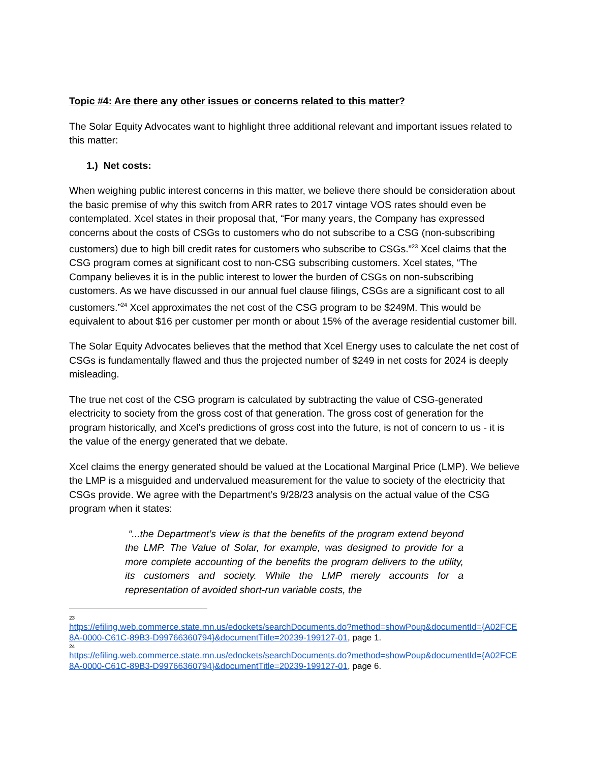Topic #4: Are there any other issues or concerns related to this matter?
The Solar Equity Advocates want to highlight three additional relevant and important issues related to this matter:
1.) Net costs:
When weighing public interest concerns in this matter, we believe there should be consideration about the basic premise of why this switch from ARR rates to 2017 vintage VOS rates should even be contemplated. Xcel states in their proposal that, “For many years, the Company has expressed concerns about the costs of CSGs to customers who do not subscribe to a CSG (non-subscribing customers) due to high bill credit rates for customers who subscribe to CSGs.”<sup>23</sup> Xcel claims that the CSG program comes at significant cost to non-CSG subscribing customers. Xcel states, “The Company believes it is in the public interest to lower the burden of CSGs on non-subscribing customers. As we have discussed in our annual fuel clause filings, CSGs are a significant cost to all customers.”<sup>24</sup> Xcel approximates the net cost of the CSG program to be $249M. This would be equivalent to about $16 per customer per month or about 15% of the average residential customer bill.
The Solar Equity Advocates believes that the method that Xcel Energy uses to calculate the net cost of CSGs is fundamentally flawed and thus the projected number of $249 in net costs for 2024 is deeply misleading.
The true net cost of the CSG program is calculated by subtracting the value of CSG-generated electricity to society from the gross cost of that generation. The gross cost of generation for the program historically, and Xcel’s predictions of gross cost into the future, is not of concern to us - it is the value of the energy generated that we debate.
Xcel claims the energy generated should be valued at the Locational Marginal Price (LMP). We believe the LMP is a misguided and undervalued measurement for the value to society of the electricity that CSGs provide. We agree with the Department’s 9/28/23 analysis on the actual value of the CSG program when it states:
“...the Department’s view is that the benefits of the program extend beyond the LMP. The Value of Solar, for example, was designed to provide for a more complete accounting of the benefits the program delivers to the utility, its customers and society. While the LMP merely accounts for a representation of avoided short-run variable costs, the
23
https://efiling.web.commerce.state.mn.us/edockets/searchDocuments.do?method=showPoup&documentId={A02FCE8A-0000-C61C-89B3-D99766360794}&documentTitle=20239-199127-01, page 1.
24
https://efiling.web.commerce.state.mn.us/edockets/searchDocuments.do?method=showPoup&documentId={A02FCE8A-0000-C61C-89B3-D99766360794}&documentTitle=20239-199127-01, page 6.